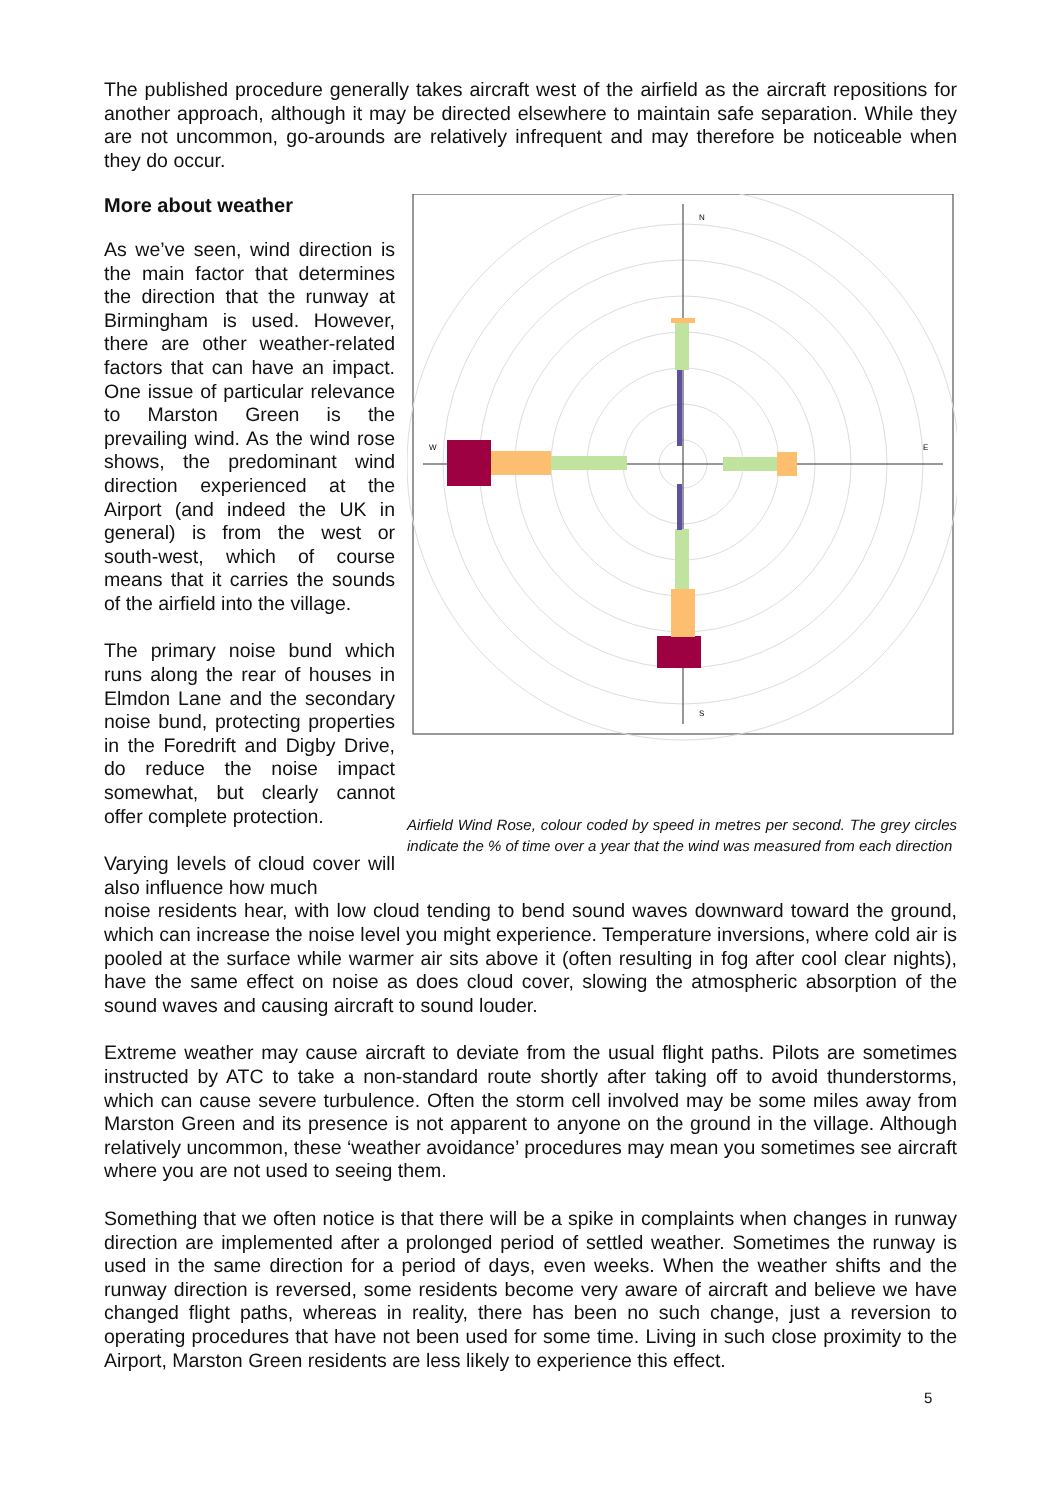The published procedure generally takes aircraft west of the airfield as the aircraft repositions for another approach, although it may be directed elsewhere to maintain safe separation. While they are not uncommon, go-arounds are relatively infrequent and may therefore be noticeable when they do occur.
More about weather
As we’ve seen, wind direction is the main factor that determines the direction that the runway at Birmingham is used. However, there are other weather-related factors that can have an impact. One issue of particular relevance to Marston Green is the prevailing wind. As the wind rose shows, the predominant wind direction experienced at the Airport (and indeed the UK in general) is from the west or south-west, which of course means that it carries the sounds of the airfield into the village.
The primary noise bund which runs along the rear of houses in Elmdon Lane and the secondary noise bund, protecting properties in the Foredrift and Digby Drive, do reduce the noise impact somewhat, but clearly cannot offer complete protection.
Varying levels of cloud cover will also influence how much
N
S
W
E
Airfield Wind Rose, colour coded by speed in metres per second. The grey circles indicate the % of time over a year that the wind was measured from each direction
noise residents hear, with low cloud tending to bend sound waves downward toward the ground, which can increase the noise level you might experience. Temperature inversions, where cold air is pooled at the surface while warmer air sits above it (often resulting in fog after cool clear nights), have the same effect on noise as does cloud cover, slowing the atmospheric absorption of the sound waves and causing aircraft to sound louder.
Extreme weather may cause aircraft to deviate from the usual flight paths. Pilots are sometimes instructed by ATC to take a non-standard route shortly after taking off to avoid thunderstorms, which can cause severe turbulence. Often the storm cell involved may be some miles away from Marston Green and its presence is not apparent to anyone on the ground in the village. Although relatively uncommon, these ‘weather avoidance’ procedures may mean you sometimes see aircraft where you are not used to seeing them.
Something that we often notice is that there will be a spike in complaints when changes in runway direction are implemented after a prolonged period of settled weather. Sometimes the runway is used in the same direction for a period of days, even weeks. When the weather shifts and the runway direction is reversed, some residents become very aware of aircraft and believe we have changed flight paths, whereas in reality, there has been no such change, just a reversion to operating procedures that have not been used for some time. Living in such close proximity to the Airport, Marston Green residents are less likely to experience this effect.
5